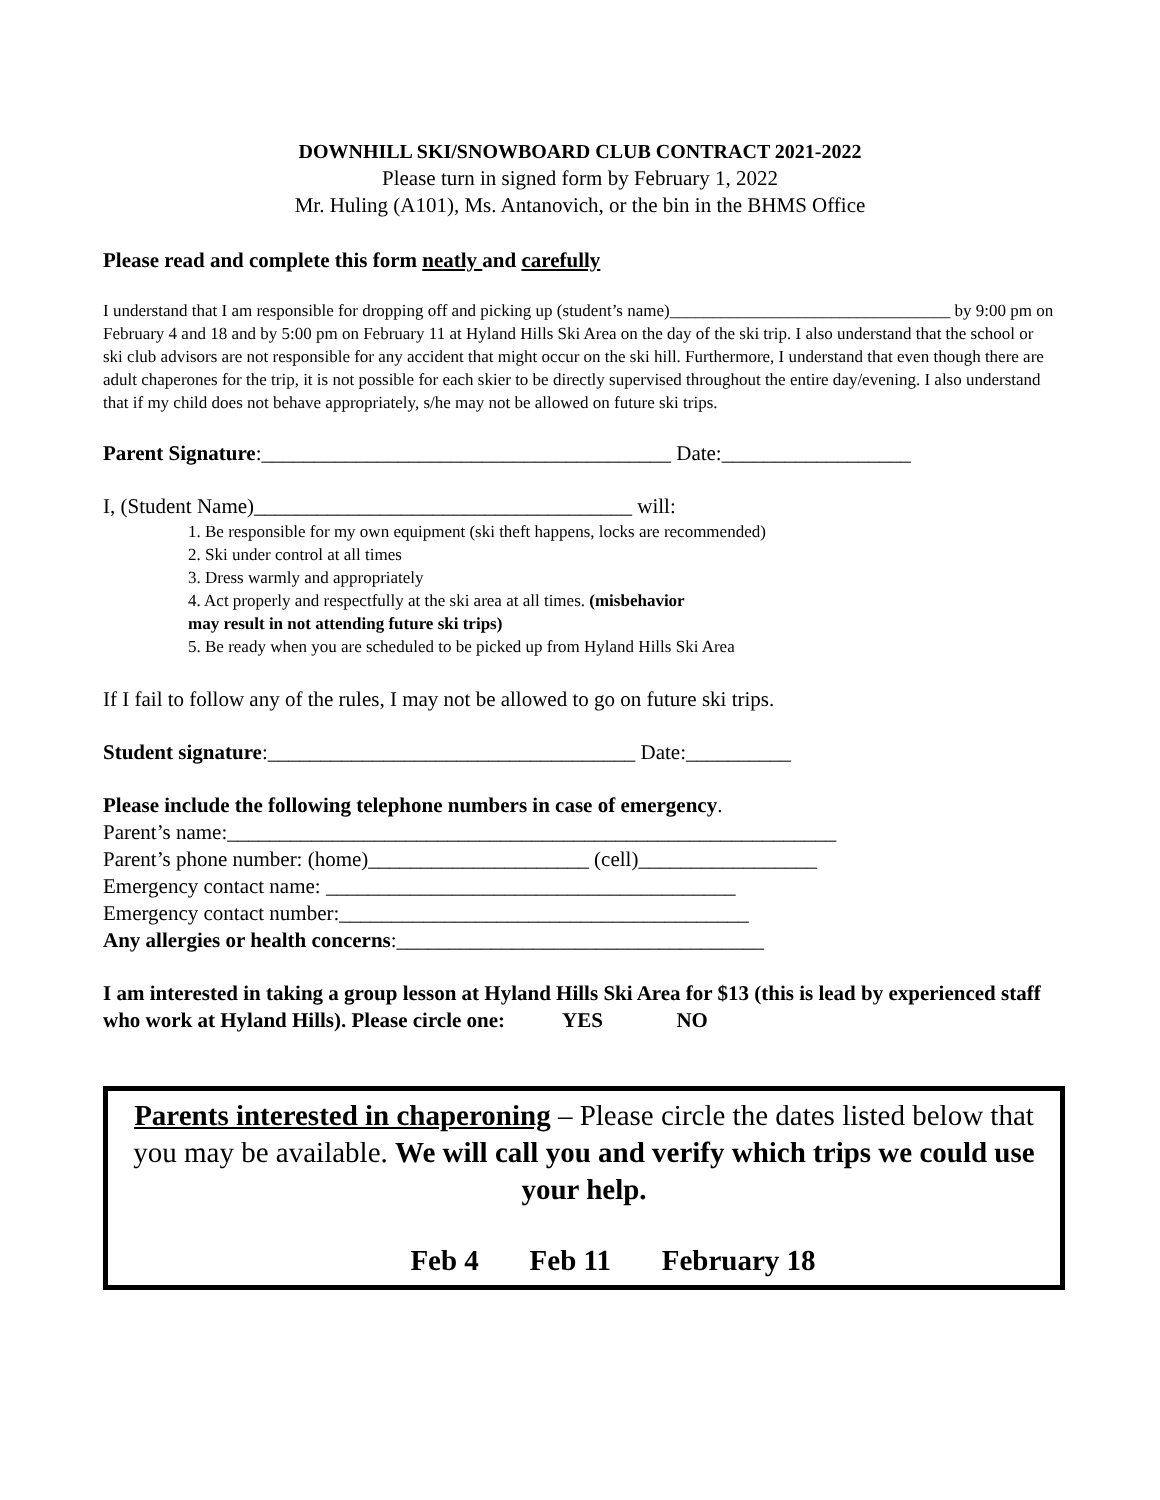DOWNHILL SKI/SNOWBOARD CLUB CONTRACT 2021-2022
Please turn in signed form by February 1, 2022
Mr. Huling (A101), Ms. Antanovich, or the bin in the BHMS Office
Please read and complete this form neatly and carefully
I understand that I am responsible for dropping off and picking up (student’s name)_________________________________ by 9:00 pm on February 4 and 18 and by 5:00 pm on February 11 at Hyland Hills Ski Area on the day of the ski trip. I also understand that the school or ski club advisors are not responsible for any accident that might occur on the ski hill. Furthermore, I understand that even though there are adult chaperones for the trip, it is not possible for each skier to be directly supervised throughout the entire day/evening. I also understand that if my child does not behave appropriately, s/he may not be allowed on future ski trips.
Parent Signature:_______________________________________ Date:__________________
I, (Student Name)____________________________________ will:
1. Be responsible for my own equipment (ski theft happens, locks are recommended)
2. Ski under control at all times
3. Dress warmly and appropriately
4. Act properly and respectfully at the ski area at all times. (misbehavior
may result in not attending future ski trips)
5. Be ready when you are scheduled to be picked up from Hyland Hills Ski Area
If I fail to follow any of the rules, I may not be allowed to go on future ski trips.
Student signature:___________________________________ Date:__________
Please include the following telephone numbers in case of emergency.
Parent’s name:__________________________________________________________
Parent’s phone number: (home)_____________________ (cell)_________________
Emergency contact name: _______________________________________
Emergency contact number:_______________________________________
Any allergies or health concerns:___________________________________
I am interested in taking a group lesson at Hyland Hills Ski Area for $13 (this is lead by experienced staff who work at Hyland Hills). Please circle one: YES NO
Parents interested in chaperoning – Please circle the dates listed below that you may be available. We will call you and verify which trips we could use your help.
Feb 4 Feb 11 February 18